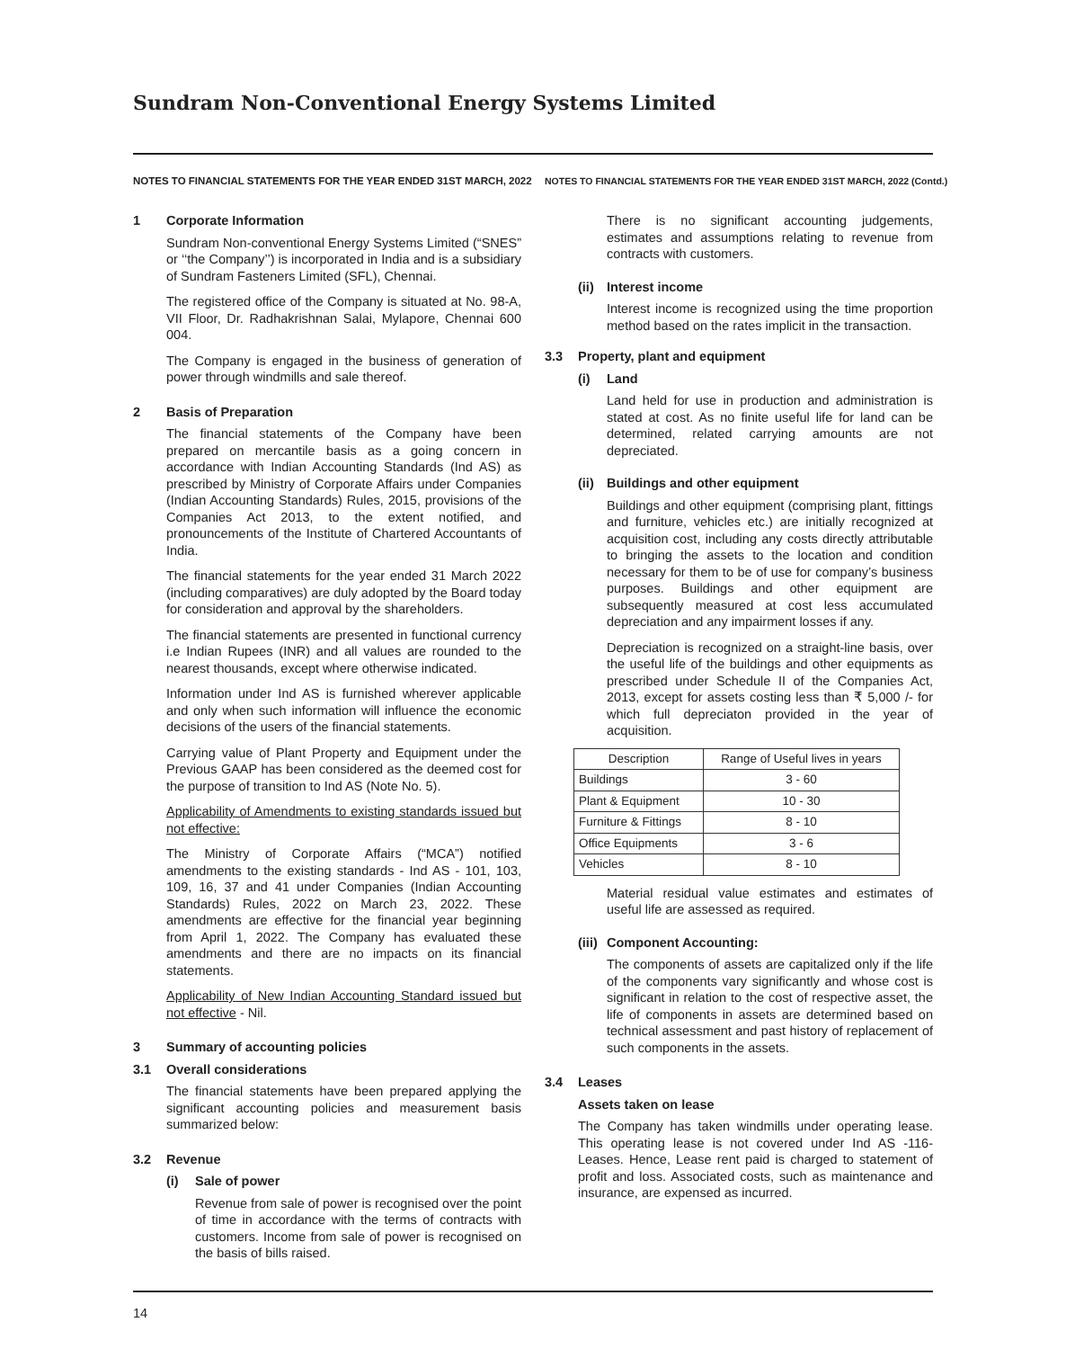Sundram Non-Conventional Energy Systems Limited
NOTES TO FINANCIAL STATEMENTS FOR THE YEAR ENDED 31ST MARCH, 2022
1 Corporate Information
Sundram Non-conventional Energy Systems Limited (“SNES” or ‘‘the Company’’) is incorporated in India and is a subsidiary of Sundram Fasteners Limited (SFL), Chennai.
The registered office of the Company is situated at No. 98-A, VII Floor, Dr. Radhakrishnan Salai, Mylapore, Chennai 600 004.
The Company is engaged in the business of generation of power through windmills and sale thereof.
2 Basis of Preparation
The financial statements of the Company have been prepared on mercantile basis as a going concern in accordance with Indian Accounting Standards (Ind AS) as prescribed by Ministry of Corporate Affairs under Companies (Indian Accounting Standards) Rules, 2015, provisions of the Companies Act 2013, to the extent notified, and pronouncements of the Institute of Chartered Accountants of India.
The financial statements for the year ended 31 March 2022 (including comparatives) are duly adopted by the Board today for consideration and approval by the shareholders.
The financial statements are presented in functional currency i.e Indian Rupees (INR) and all values are rounded to the nearest thousands, except where otherwise indicated.
Information under Ind AS is furnished wherever applicable and only when such information will influence the economic decisions of the users of the financial statements.
Carrying value of Plant Property and Equipment under the Previous GAAP has been considered as the deemed cost for the purpose of transition to Ind AS (Note No. 5).
Applicability of Amendments to existing standards issued but not effective:
The Ministry of Corporate Affairs (“MCA”) notified amendments to the existing standards - Ind AS - 101, 103, 109, 16, 37 and 41 under Companies (Indian Accounting Standards) Rules, 2022 on March 23, 2022. These amendments are effective for the financial year beginning from April 1, 2022. The Company has evaluated these amendments and there are no impacts on its financial statements.
Applicability of New Indian Accounting Standard issued but not effective - Nil.
3 Summary of accounting policies
3.1 Overall considerations
The financial statements have been prepared applying the significant accounting policies and measurement basis summarized below:
3.2 Revenue
(i) Sale of power
Revenue from sale of power is recognised over the point of time in accordance with the terms of contracts with customers. Income from sale of power is recognised on the basis of bills raised.
NOTES TO FINANCIAL STATEMENTS FOR THE YEAR ENDED 31ST MARCH, 2022 (Contd.)
There is no significant accounting judgements, estimates and assumptions relating to revenue from contracts with customers.
(ii) Interest income
Interest income is recognized using the time proportion method based on the rates implicit in the transaction.
3.3 Property, plant and equipment
(i) Land
Land held for use in production and administration is stated at cost. As no finite useful life for land can be determined, related carrying amounts are not depreciated.
(ii) Buildings and other equipment
Buildings and other equipment (comprising plant, fittings and furniture, vehicles etc.) are initially recognized at acquisition cost, including any costs directly attributable to bringing the assets to the location and condition necessary for them to be of use for company’s business purposes. Buildings and other equipment are subsequently measured at cost less accumulated depreciation and any impairment losses if any.
Depreciation is recognized on a straight-line basis, over the useful life of the buildings and other equipments as prescribed under Schedule II of the Companies Act, 2013, except for assets costing less than ₹ 5,000 /- for which full depreciaton provided in the year of acquisition.
| Description | Range of Useful lives in years |
| --- | --- |
| Buildings | 3 - 60 |
| Plant & Equipment | 10 - 30 |
| Furniture & Fittings | 8 - 10 |
| Office Equipments | 3 - 6 |
| Vehicles | 8 - 10 |
Material residual value estimates and estimates of useful life are assessed as required.
(iii) Component Accounting:
The components of assets are capitalized only if the life of the components vary significantly and whose cost is significant in relation to the cost of respective asset, the life of components in assets are determined based on technical assessment and past history of replacement of such components in the assets.
3.4 Leases
Assets taken on lease
The Company has taken windmills under operating lease. This operating lease is not covered under Ind AS -116-Leases. Hence, Lease rent paid is charged to statement of profit and loss. Associated costs, such as maintenance and insurance, are expensed as incurred.
14